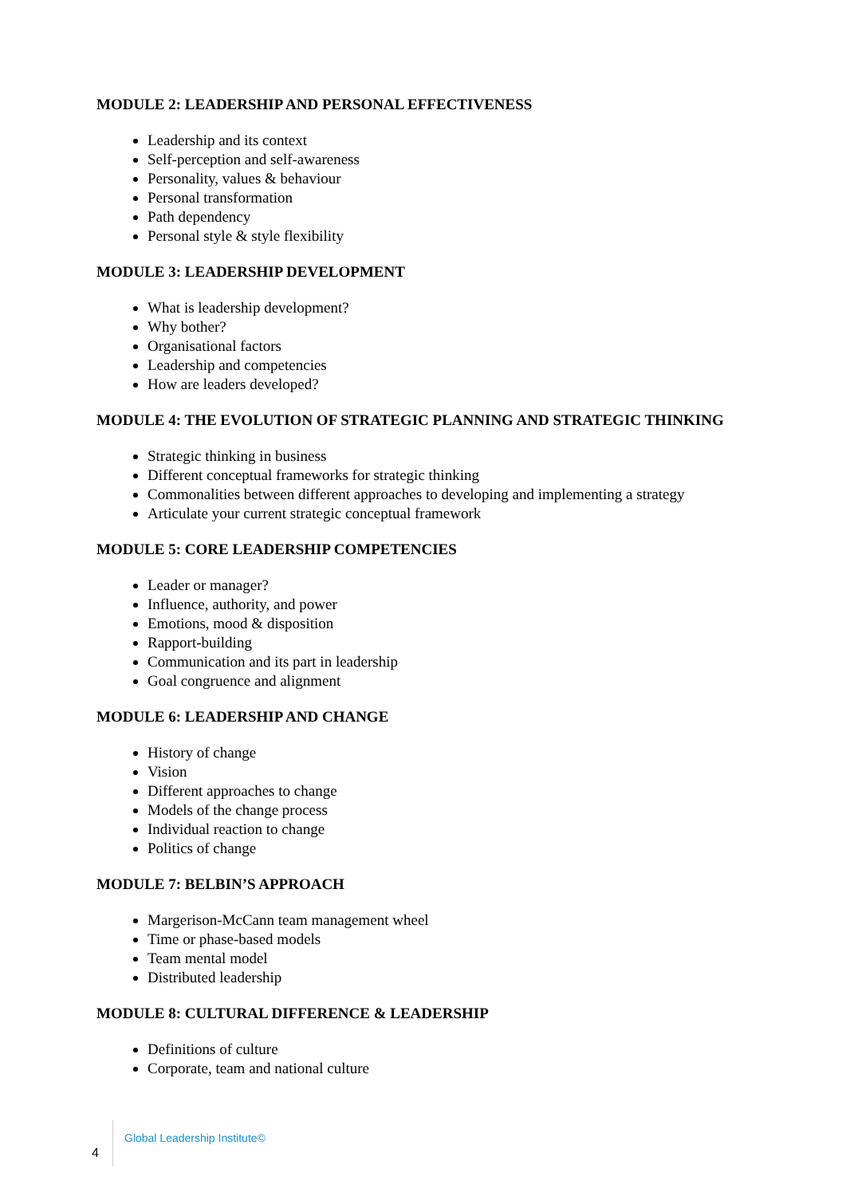MODULE 2: LEADERSHIP AND PERSONAL EFFECTIVENESS
Leadership and its context
Self-perception and self-awareness
Personality, values & behaviour
Personal transformation
Path dependency
Personal style & style flexibility
MODULE 3: LEADERSHIP DEVELOPMENT
What is leadership development?
Why bother?
Organisational factors
Leadership and competencies
How are leaders developed?
MODULE 4: THE EVOLUTION OF STRATEGIC PLANNING AND STRATEGIC THINKING
Strategic thinking in business
Different conceptual frameworks for strategic thinking
Commonalities between different approaches to developing and implementing a strategy
Articulate your current strategic conceptual framework
MODULE 5: CORE LEADERSHIP COMPETENCIES
Leader or manager?
Influence, authority, and power
Emotions, mood & disposition
Rapport-building
Communication and its part in leadership
Goal congruence and alignment
MODULE 6: LEADERSHIP AND CHANGE
History of change
Vision
Different approaches to change
Models of the change process
Individual reaction to change
Politics of change
MODULE 7: BELBIN’S APPROACH
Margerison-McCann team management wheel
Time or phase-based models
Team mental model
Distributed leadership
MODULE 8: CULTURAL DIFFERENCE & LEADERSHIP
Definitions of culture
Corporate, team and national culture
4
Global Leadership Institute©